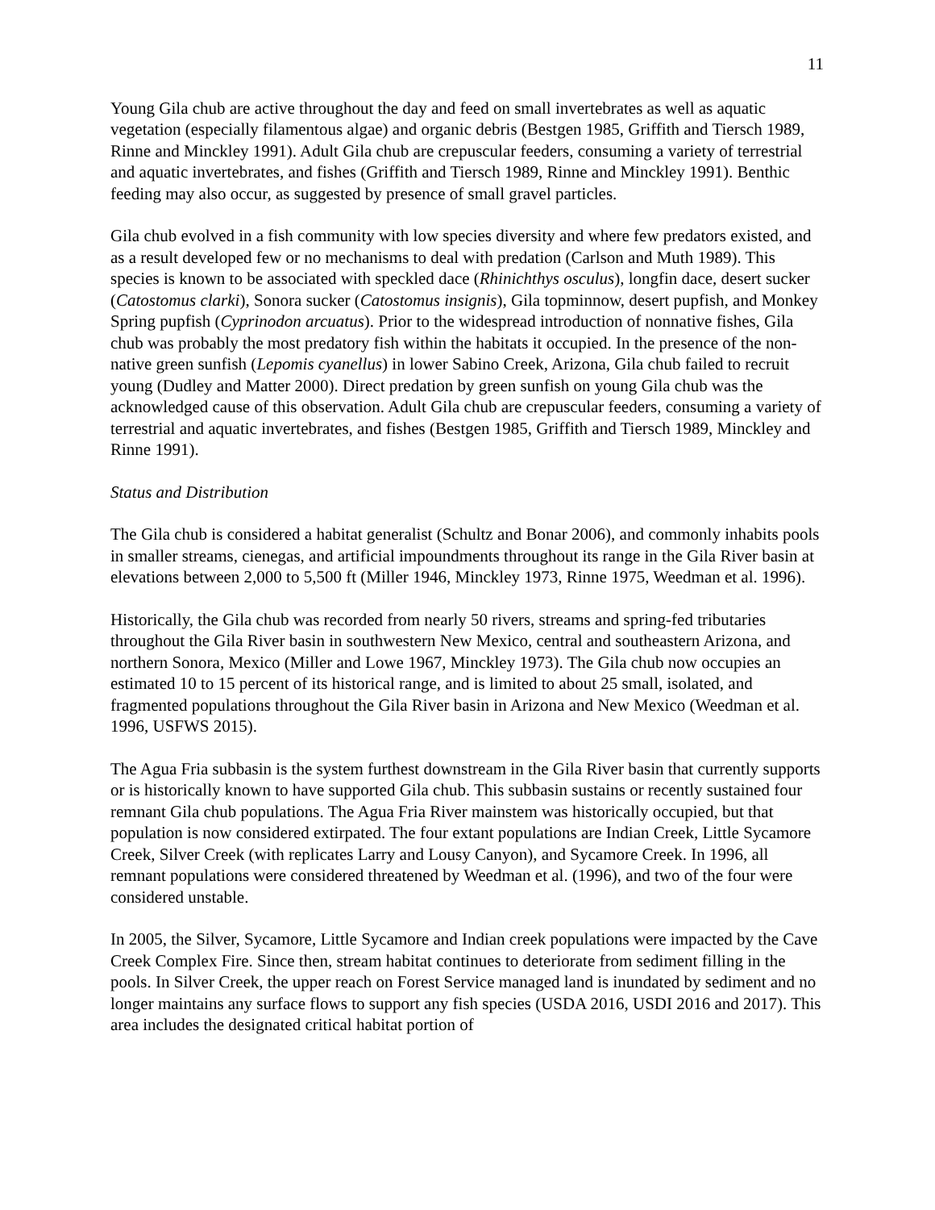11
Young Gila chub are active throughout the day and feed on small invertebrates as well as aquatic vegetation (especially filamentous algae) and organic debris (Bestgen 1985, Griffith and Tiersch 1989, Rinne and Minckley 1991). Adult Gila chub are crepuscular feeders, consuming a variety of terrestrial and aquatic invertebrates, and fishes (Griffith and Tiersch 1989, Rinne and Minckley 1991). Benthic feeding may also occur, as suggested by presence of small gravel particles.
Gila chub evolved in a fish community with low species diversity and where few predators existed, and as a result developed few or no mechanisms to deal with predation (Carlson and Muth 1989). This species is known to be associated with speckled dace (Rhinichthys osculus), longfin dace, desert sucker (Catostomus clarki), Sonora sucker (Catostomus insignis), Gila topminnow, desert pupfish, and Monkey Spring pupfish (Cyprinodon arcuatus). Prior to the widespread introduction of nonnative fishes, Gila chub was probably the most predatory fish within the habitats it occupied. In the presence of the non-native green sunfish (Lepomis cyanellus) in lower Sabino Creek, Arizona, Gila chub failed to recruit young (Dudley and Matter 2000). Direct predation by green sunfish on young Gila chub was the acknowledged cause of this observation. Adult Gila chub are crepuscular feeders, consuming a variety of terrestrial and aquatic invertebrates, and fishes (Bestgen 1985, Griffith and Tiersch 1989, Minckley and Rinne 1991).
Status and Distribution
The Gila chub is considered a habitat generalist (Schultz and Bonar 2006), and commonly inhabits pools in smaller streams, cienegas, and artificial impoundments throughout its range in the Gila River basin at elevations between 2,000 to 5,500 ft (Miller 1946, Minckley 1973, Rinne 1975, Weedman et al. 1996).
Historically, the Gila chub was recorded from nearly 50 rivers, streams and spring-fed tributaries throughout the Gila River basin in southwestern New Mexico, central and southeastern Arizona, and northern Sonora, Mexico (Miller and Lowe 1967, Minckley 1973). The Gila chub now occupies an estimated 10 to 15 percent of its historical range, and is limited to about 25 small, isolated, and fragmented populations throughout the Gila River basin in Arizona and New Mexico (Weedman et al. 1996, USFWS 2015).
The Agua Fria subbasin is the system furthest downstream in the Gila River basin that currently supports or is historically known to have supported Gila chub. This subbasin sustains or recently sustained four remnant Gila chub populations. The Agua Fria River mainstem was historically occupied, but that population is now considered extirpated. The four extant populations are Indian Creek, Little Sycamore Creek, Silver Creek (with replicates Larry and Lousy Canyon), and Sycamore Creek. In 1996, all remnant populations were considered threatened by Weedman et al. (1996), and two of the four were considered unstable.
In 2005, the Silver, Sycamore, Little Sycamore and Indian creek populations were impacted by the Cave Creek Complex Fire. Since then, stream habitat continues to deteriorate from sediment filling in the pools. In Silver Creek, the upper reach on Forest Service managed land is inundated by sediment and no longer maintains any surface flows to support any fish species (USDA 2016, USDI 2016 and 2017). This area includes the designated critical habitat portion of